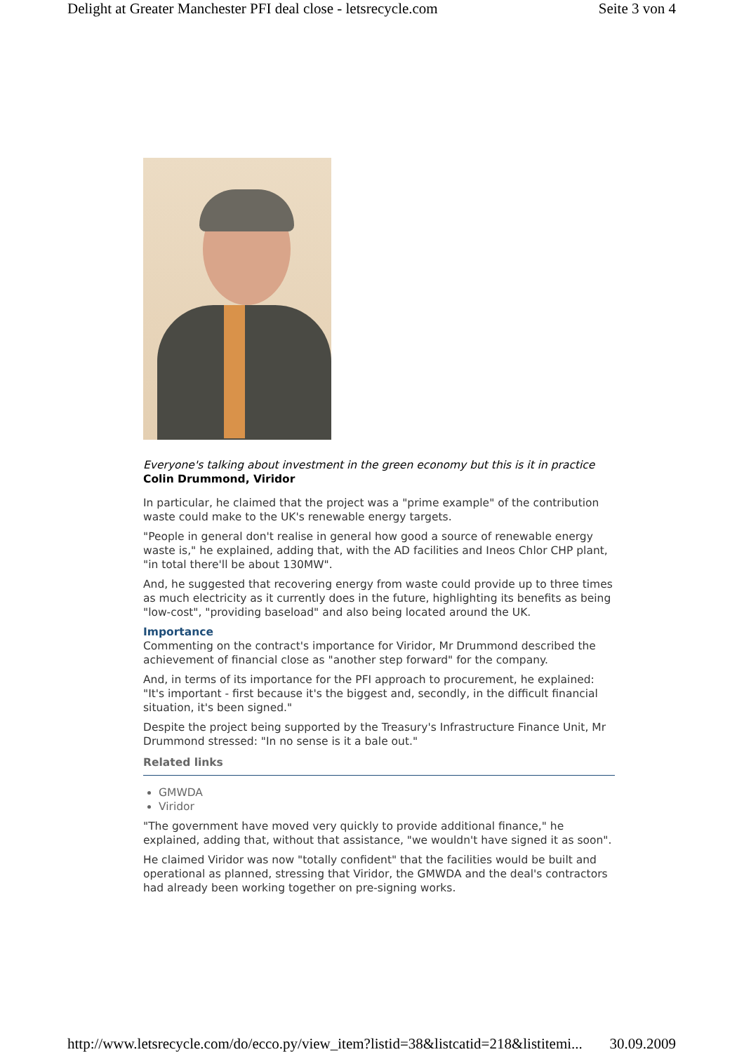Delight at Greater Manchester PFI deal close - letsrecycle.com Seite 3 von 4
Everyone's talking about investment in the green economy but this is it in practice
Colin Drummond, Viridor
In particular, he claimed that the project was a "prime example" of the contribution waste could make to the UK's renewable energy targets.
"People in general don't realise in general how good a source of renewable energy waste is," he explained, adding that, with the AD facilities and Ineos Chlor CHP plant, "in total there'll be about 130MW".
And, he suggested that recovering energy from waste could provide up to three times as much electricity as it currently does in the future, highlighting its benefits as being "low-cost", "providing baseload" and also being located around the UK.
Importance
Commenting on the contract's importance for Viridor, Mr Drummond described the achievement of financial close as "another step forward" for the company.
And, in terms of its importance for the PFI approach to procurement, he explained: "It's important - first because it's the biggest and, secondly, in the difficult financial situation, it's been signed."
Despite the project being supported by the Treasury's Infrastructure Finance Unit, Mr Drummond stressed: "In no sense is it a bale out."
Related links
GMWDA
Viridor
"The government have moved very quickly to provide additional finance," he explained, adding that, without that assistance, "we wouldn't have signed it as soon".
He claimed Viridor was now "totally confident" that the facilities would be built and operational as planned, stressing that Viridor, the GMWDA and the deal's contractors had already been working together on pre-signing works.
http://www.letsrecycle.com/do/ecco.py/view_item?listid=38&listcatid=218&listitemi... 30.09.2009